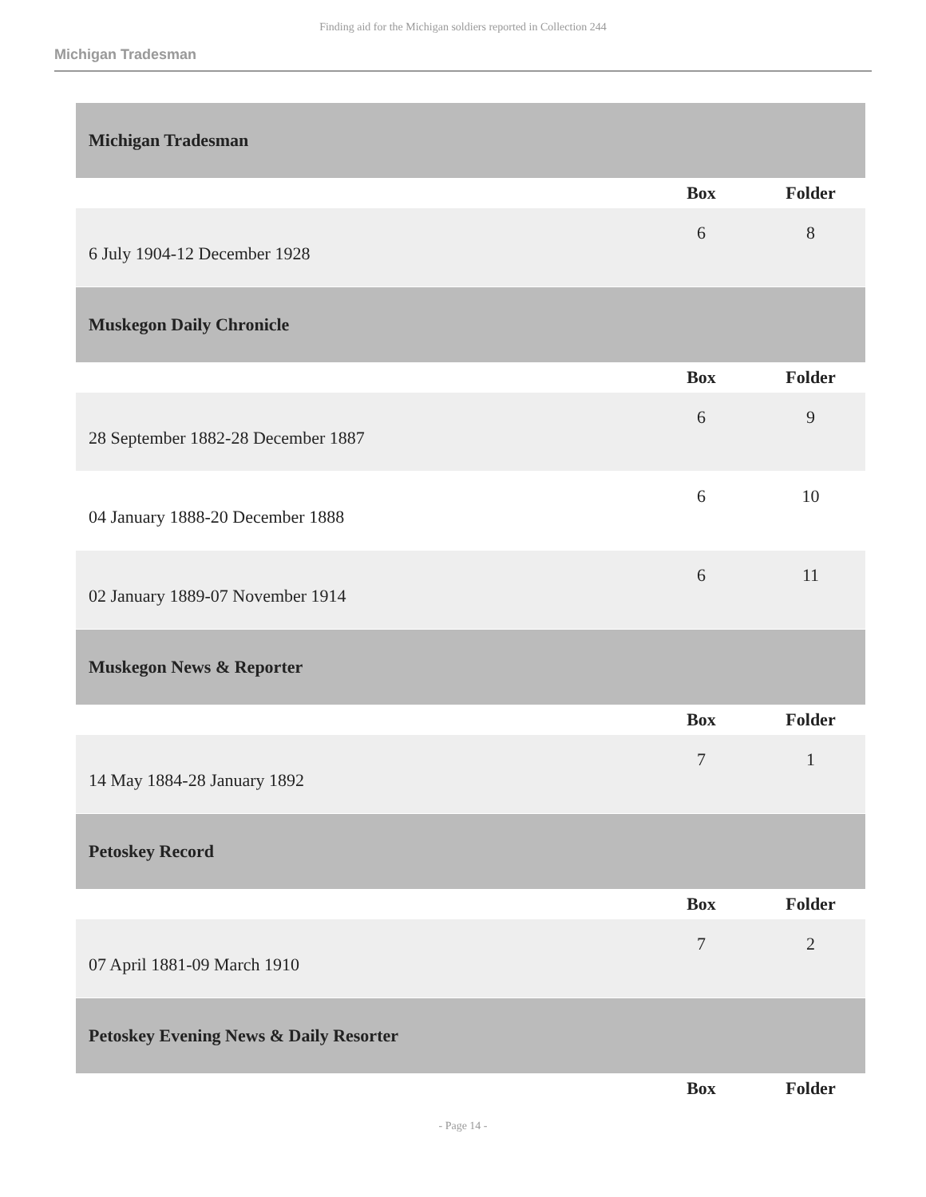Finding aid for the Michigan soldiers reported in Collection 244
Michigan Tradesman
| Michigan Tradesman | | |
| | Box | Folder |
| 6 July 1904-12 December 1928 | 6 | 8 |
| Muskegon Daily Chronicle | | |
| | Box | Folder |
| 28 September 1882-28 December 1887 | 6 | 9 |
| 04 January 1888-20 December 1888 | 6 | 10 |
| 02 January 1889-07 November 1914 | 6 | 11 |
| Muskegon News & Reporter | | |
| | Box | Folder |
| 14 May 1884-28 January 1892 | 7 | 1 |
| Petoskey Record | | |
| | Box | Folder |
| 07 April 1881-09 March 1910 | 7 | 2 |
| Petoskey Evening News & Daily Resorter | | |
| | Box | Folder |
- Page 14 -